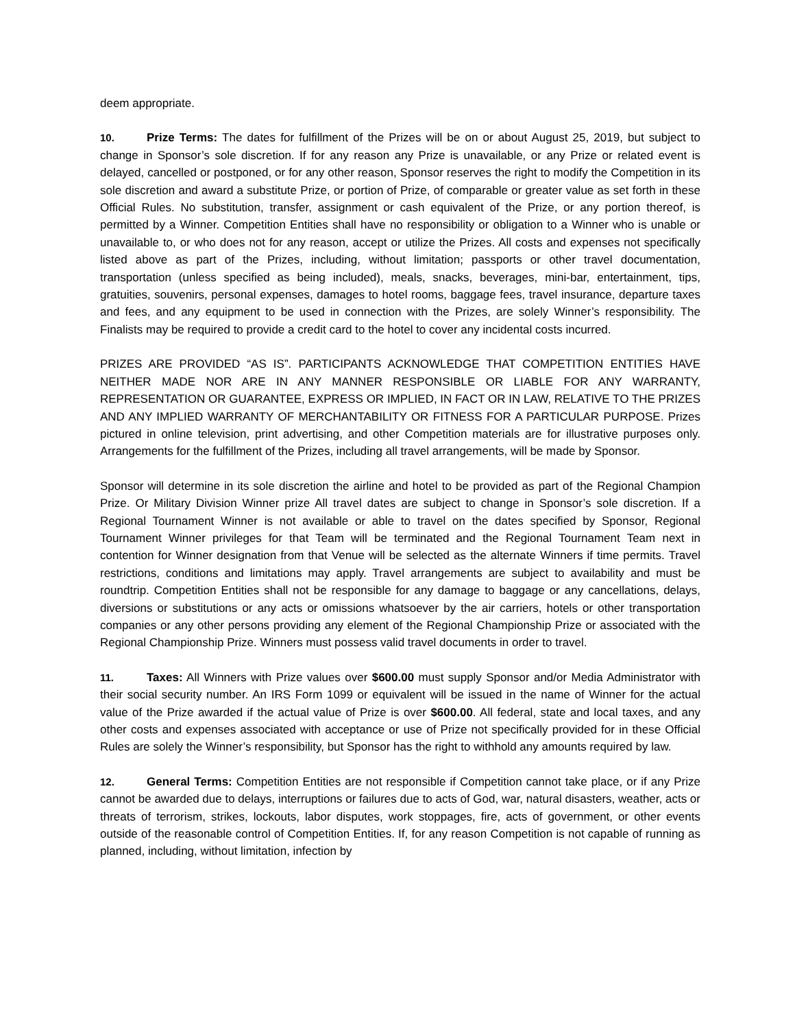deem appropriate.
10. Prize Terms: The dates for fulfillment of the Prizes will be on or about August 25, 2019, but subject to change in Sponsor’s sole discretion. If for any reason any Prize is unavailable, or any Prize or related event is delayed, cancelled or postponed, or for any other reason, Sponsor reserves the right to modify the Competition in its sole discretion and award a substitute Prize, or portion of Prize, of comparable or greater value as set forth in these Official Rules. No substitution, transfer, assignment or cash equivalent of the Prize, or any portion thereof, is permitted by a Winner. Competition Entities shall have no responsibility or obligation to a Winner who is unable or unavailable to, or who does not for any reason, accept or utilize the Prizes. All costs and expenses not specifically listed above as part of the Prizes, including, without limitation; passports or other travel documentation, transportation (unless specified as being included), meals, snacks, beverages, mini-bar, entertainment, tips, gratuities, souvenirs, personal expenses, damages to hotel rooms, baggage fees, travel insurance, departure taxes and fees, and any equipment to be used in connection with the Prizes, are solely Winner’s responsibility. The Finalists may be required to provide a credit card to the hotel to cover any incidental costs incurred.
PRIZES ARE PROVIDED “AS IS”. PARTICIPANTS ACKNOWLEDGE THAT COMPETITION ENTITIES HAVE NEITHER MADE NOR ARE IN ANY MANNER RESPONSIBLE OR LIABLE FOR ANY WARRANTY, REPRESENTATION OR GUARANTEE, EXPRESS OR IMPLIED, IN FACT OR IN LAW, RELATIVE TO THE PRIZES AND ANY IMPLIED WARRANTY OF MERCHANTABILITY OR FITNESS FOR A PARTICULAR PURPOSE. Prizes pictured in online television, print advertising, and other Competition materials are for illustrative purposes only. Arrangements for the fulfillment of the Prizes, including all travel arrangements, will be made by Sponsor.
Sponsor will determine in its sole discretion the airline and hotel to be provided as part of the Regional Champion Prize. Or Military Division Winner prize All travel dates are subject to change in Sponsor’s sole discretion. If a Regional Tournament Winner is not available or able to travel on the dates specified by Sponsor, Regional Tournament Winner privileges for that Team will be terminated and the Regional Tournament Team next in contention for Winner designation from that Venue will be selected as the alternate Winners if time permits. Travel restrictions, conditions and limitations may apply. Travel arrangements are subject to availability and must be roundtrip. Competition Entities shall not be responsible for any damage to baggage or any cancellations, delays, diversions or substitutions or any acts or omissions whatsoever by the air carriers, hotels or other transportation companies or any other persons providing any element of the Regional Championship Prize or associated with the Regional Championship Prize. Winners must possess valid travel documents in order to travel.
11. Taxes: All Winners with Prize values over $600.00 must supply Sponsor and/or Media Administrator with their social security number. An IRS Form 1099 or equivalent will be issued in the name of Winner for the actual value of the Prize awarded if the actual value of Prize is over $600.00. All federal, state and local taxes, and any other costs and expenses associated with acceptance or use of Prize not specifically provided for in these Official Rules are solely the Winner’s responsibility, but Sponsor has the right to withhold any amounts required by law.
12. General Terms: Competition Entities are not responsible if Competition cannot take place, or if any Prize cannot be awarded due to delays, interruptions or failures due to acts of God, war, natural disasters, weather, acts or threats of terrorism, strikes, lockouts, labor disputes, work stoppages, fire, acts of government, or other events outside of the reasonable control of Competition Entities. If, for any reason Competition is not capable of running as planned, including, without limitation, infection by